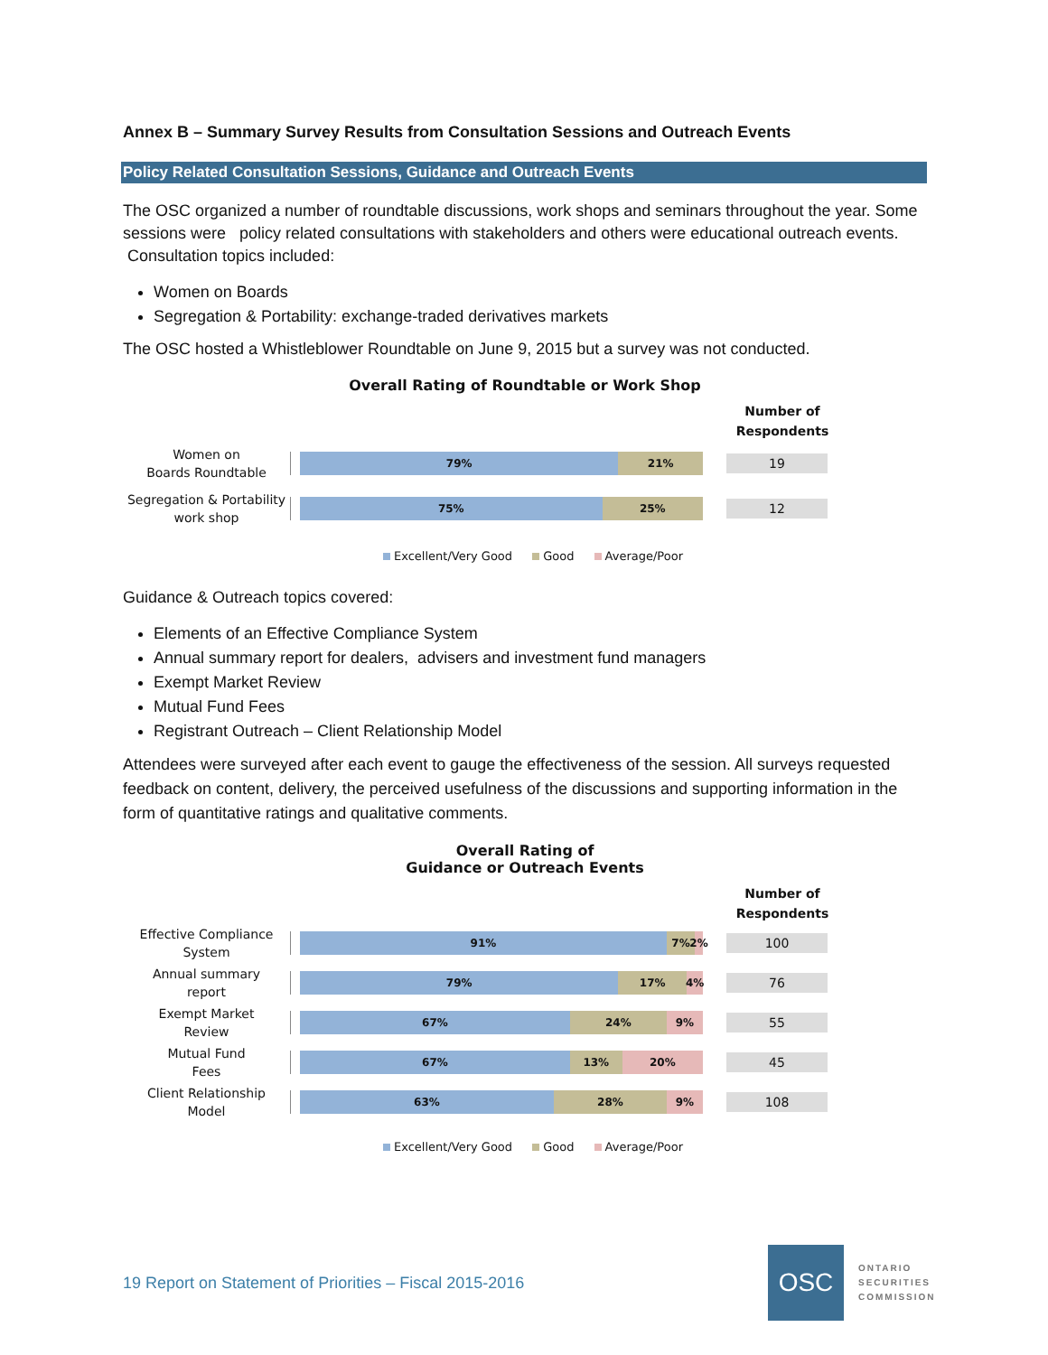Annex B – Summary Survey Results from Consultation Sessions and Outreach Events
Policy Related Consultation Sessions, Guidance and Outreach Events
The OSC organized a number of roundtable discussions, work shops and seminars throughout the year. Some sessions were policy related consultations with stakeholders and others were educational outreach events. Consultation topics included:
Women on Boards
Segregation & Portability: exchange-traded derivatives markets
The OSC hosted a Whistleblower Roundtable on June 9, 2015 but a survey was not conducted.
Overall Rating of Roundtable or Work Shop
Number of Respondents
Women on
Boards Roundtable
79% 21%
19
Segregation & Portability
work shop
75% 25%
12
Excellent/Very Good Good Average/Poor
Guidance & Outreach topics covered:
Elements of an Effective Compliance System
Annual summary report for dealers, advisers and investment fund managers
Exempt Market Review
Mutual Fund Fees
Registrant Outreach – Client Relationship Model
Attendees were surveyed after each event to gauge the effectiveness of the session. All surveys requested feedback on content, delivery, the perceived usefulness of the discussions and supporting information in the form of quantitative ratings and qualitative comments.
Overall Rating of
Guidance or Outreach Events
Number of Respondents
Effective Compliance
System
91% 7% 2%
100
Annual summary
report
79% 17% 4%
76
Exempt Market
Review
67% 24% 9%
55
Mutual Fund
Fees
67% 13% 20%
45
Client Relationship
Model
63% 28% 9%
108
Excellent/Very Good Good Average/Poor
19 Report on Statement of Priorities – Fiscal 2015-2016
OSC
ONTARIO
SECURITIES
COMMISSION